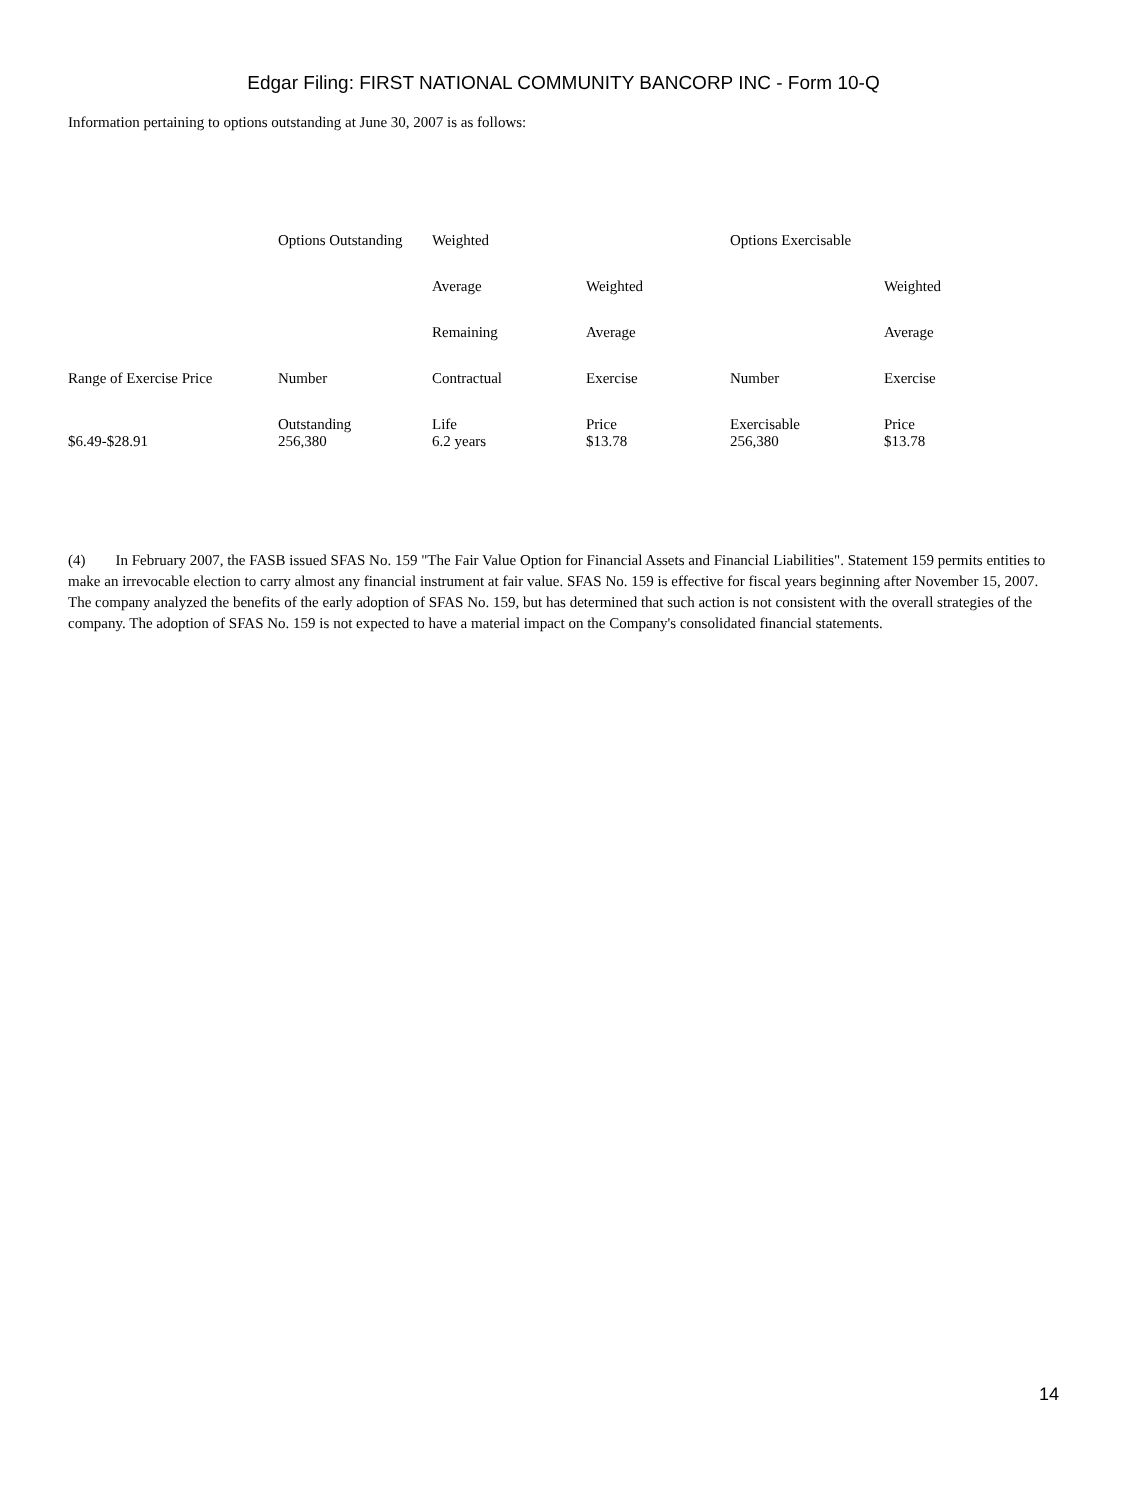Edgar Filing: FIRST NATIONAL COMMUNITY BANCORP INC - Form 10-Q
Information pertaining to options outstanding at June 30, 2007 is as follows:
| | Options Outstanding | Weighted | | Options Exercisable | |
| --- | --- | --- | --- | --- | --- |
| | | Average | Weighted | | Weighted |
| | | Remaining | Average | | Average |
| Range of Exercise Price | Number | Contractual | Exercise | Number | Exercise |
| | Outstanding | Life | Price | Exercisable | Price |
| $6.49-$28.91 | 256,380 | 6.2 years | $13.78 | 256,380 | $13.78 |
(4) In February 2007, the FASB issued SFAS No. 159 "The Fair Value Option for Financial Assets and Financial Liabilities". Statement 159 permits entities to make an irrevocable election to carry almost any financial instrument at fair value. SFAS No. 159 is effective for fiscal years beginning after November 15, 2007. The company analyzed the benefits of the early adoption of SFAS No. 159, but has determined that such action is not consistent with the overall strategies of the company. The adoption of SFAS No. 159 is not expected to have a material impact on the Company's consolidated financial statements.
14